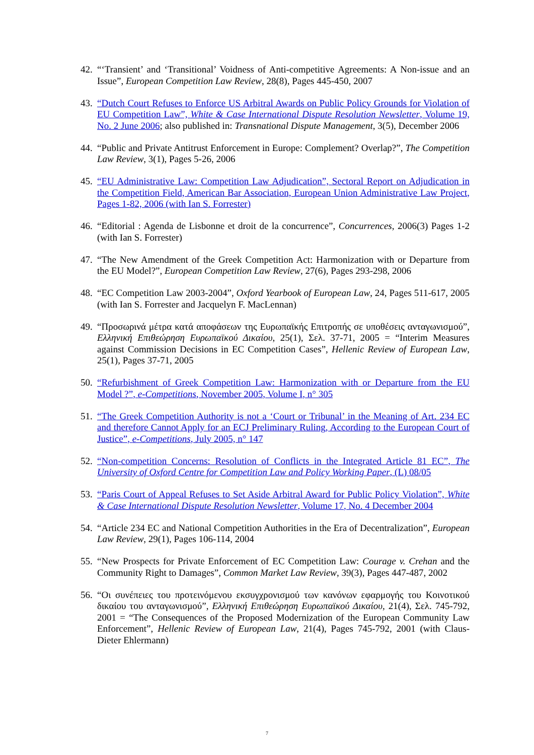42.
“‘Transient’ and ‘Transitional’ Voidness of Anti-competitive Agreements: A Non-issue and an Issue”, European Competition Law Review, 28(8), Pages 445-450, 2007
43.
“Dutch Court Refuses to Enforce US Arbitral Awards on Public Policy Grounds for Violation of EU Competition Law”, White & Case International Dispute Resolution Newsletter, Volume 19, No. 2 June 2006; also published in: Transnational Dispute Management, 3(5), December 2006
44.
“Public and Private Antitrust Enforcement in Europe: Complement? Overlap?”, The Competition Law Review, 3(1), Pages 5-26, 2006
45.
“EU Administrative Law: Competition Law Adjudication”, Sectoral Report on Adjudication in the Competition Field, American Bar Association, European Union Administrative Law Project, Pages 1-82, 2006 (with Ian S. Forrester)
46.
“Editorial : Agenda de Lisbonne et droit de la concurrence”, Concurrences, 2006(3) Pages 1-2 (with Ian S. Forrester)
47.
“The New Amendment of the Greek Competition Act: Harmonization with or Departure from the EU Model?”, European Competition Law Review, 27(6), Pages 293-298, 2006
48.
“EC Competition Law 2003-2004”, Oxford Yearbook of European Law, 24, Pages 511-617, 2005 (with Ian S. Forrester and Jacquelyn F. MacLennan)
49.
“Προσωρινά μέτρα κατά αποφάσεων της Ευρωπαϊκής Επιτροπής σε υποθέσεις ανταγωνισμού”, Ελληνική Επιθεώρηση Ευρωπαϊκού Δικαίου, 25(1), Σελ. 37-71, 2005 = “Interim Measures against Commission Decisions in EC Competition Cases”, Hellenic Review of European Law, 25(1), Pages 37-71, 2005
50.
“Refurbishment of Greek Competition Law: Harmonization with or Departure from the EU Model ?”, e-Competitions, November 2005, Volume I, n° 305
51.
“The Greek Competition Authority is not a ‘Court or Tribunal’ in the Meaning of Art. 234 EC and therefore Cannot Apply for an ECJ Preliminary Ruling, According to the European Court of Justice”, e-Competitions, July 2005, n° 147
52.
“Non-competition Concerns: Resolution of Conflicts in the Integrated Article 81 EC”, The University of Oxford Centre for Competition Law and Policy Working Paper, (L) 08/05
53.
“Paris Court of Appeal Refuses to Set Aside Arbitral Award for Public Policy Violation”, White & Case International Dispute Resolution Newsletter, Volume 17, No. 4 December 2004
54.
“Article 234 EC and National Competition Authorities in the Era of Decentralization”, European Law Review, 29(1), Pages 106-114, 2004
55.
“New Prospects for Private Enforcement of EC Competition Law: Courage v. Crehan and the Community Right to Damages”, Common Market Law Review, 39(3), Pages 447-487, 2002
56.
“Οι συνέπειες του προτεινόμενου εκσυγχρονισμού των κανόνων εφαρμογής του Κοινοτικού δικαίου του ανταγωνισμού”, Ελληνική Επιθεώρηση Ευρωπαϊκού Δικαίου, 21(4), Σελ. 745-792, 2001 = “The Consequences of the Proposed Modernization of the European Community Law Enforcement”, Hellenic Review of European Law, 21(4), Pages 745-792, 2001 (with Claus-Dieter Ehlermann)
7